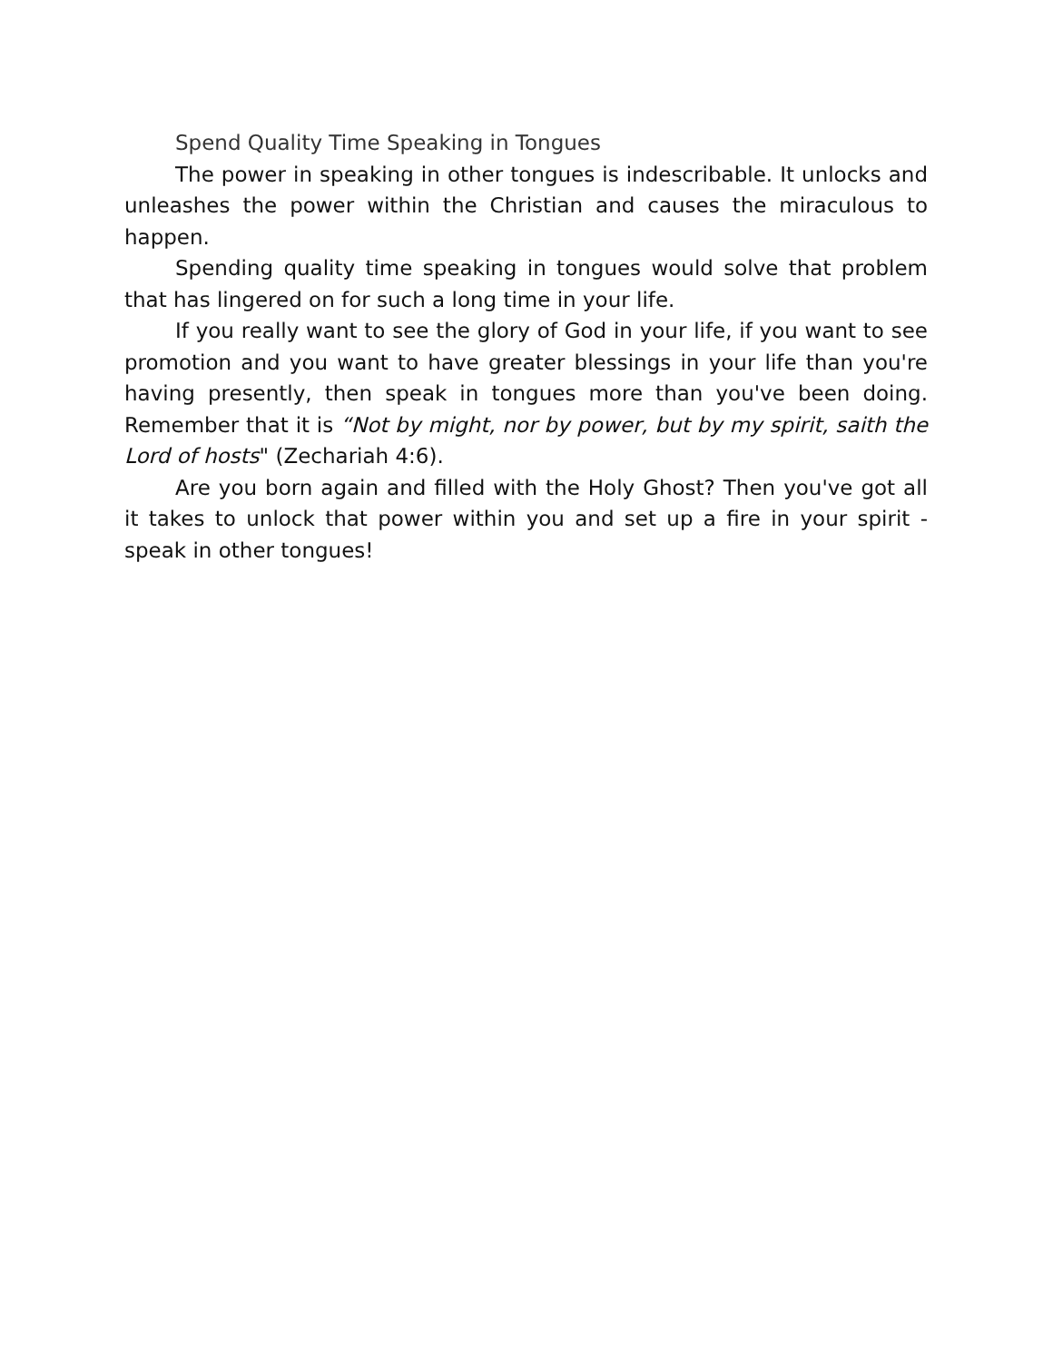Spend Quality Time Speaking in Tongues
The power in speaking in other tongues is indescribable. It unlocks and unleashes the power within the Christian and causes the miraculous to happen.
Spending quality time speaking in tongues would solve that problem that has lingered on for such a long time in your life.
If you really want to see the glory of God in your life, if you want to see promotion and you want to have greater blessings in your life than you're having presently, then speak in tongues more than you've been doing. Remember that it is “Not by might, nor by power, but by my spirit, saith the Lord of hosts" (Zechariah 4:6).
Are you born again and filled with the Holy Ghost? Then you've got all it takes to unlock that power within you and set up a fire in your spirit - speak in other tongues!